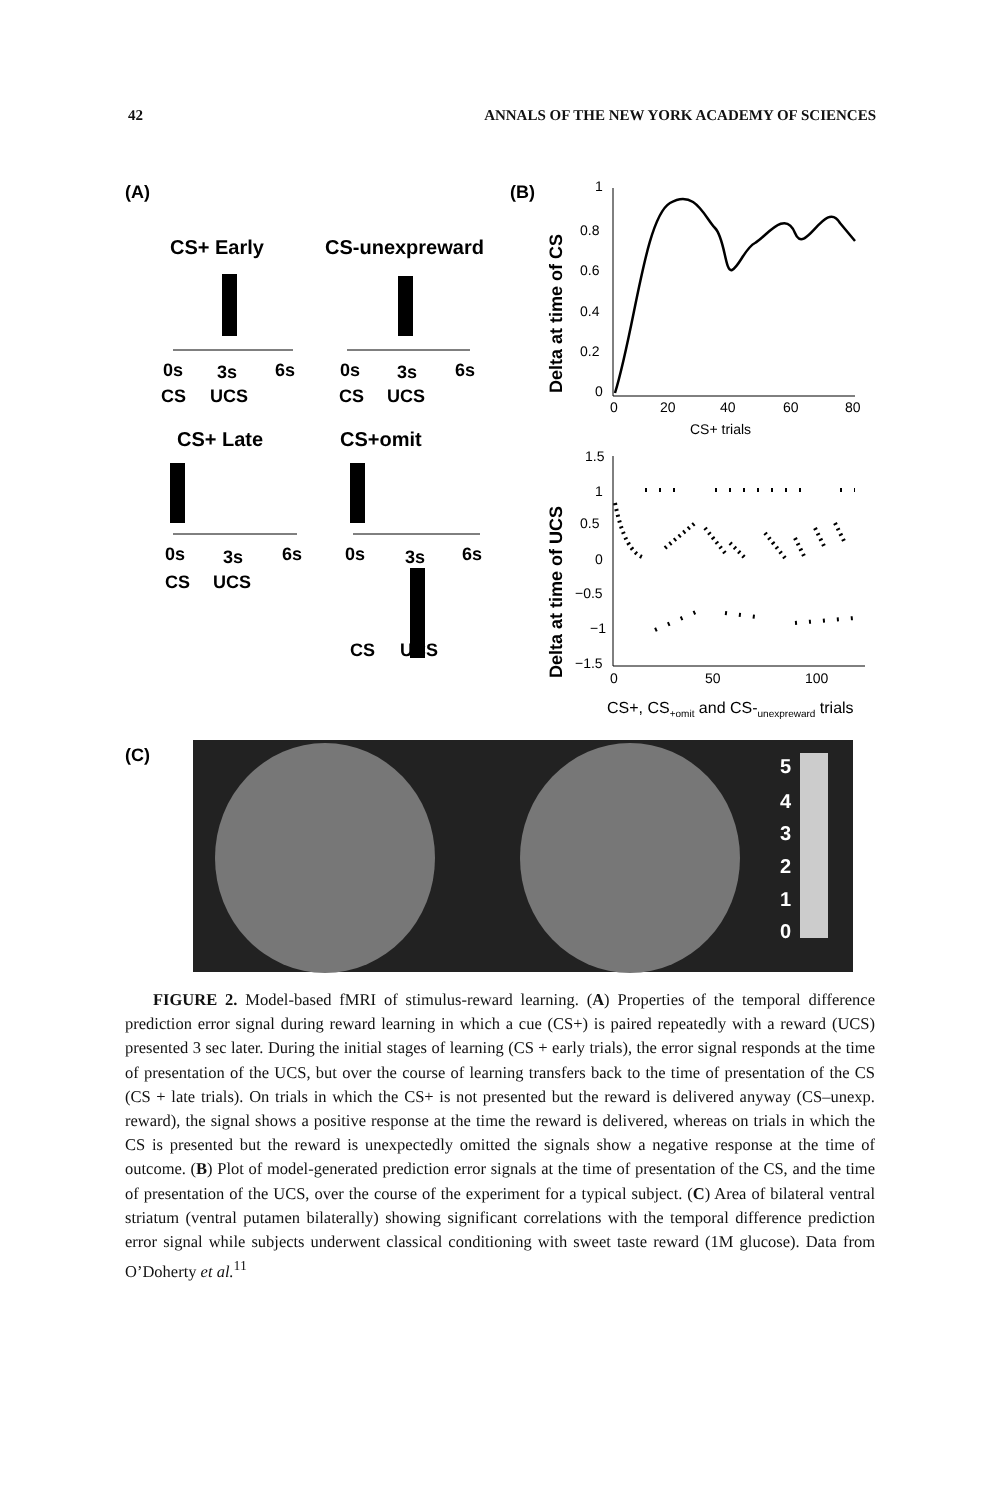42 ANNALS OF THE NEW YORK ACADEMY OF SCIENCES
(A)
(B)
CS+ Early
CS-unexpreward
CS+ Late
CS+omit
(C)
0s
3s
6s
CS
UCS
0s
3s
6s
CS
UCS
0s
3s
6s
CS
UCS
0s
3s
6s
CS
UCS
Delta at time of CS
1
0.8
0.6
0.4
0.2
0
0
20
40
60
80
CS+ trials
Delta at time of UCS
1.5
1
0.5
0
−0.5
−1
−1.5
0
50
100
CS+, CS+omit and CS-unexpreward trials
5
4
3
2
1
0
FIGURE 2. Model-based fMRI of stimulus-reward learning. (A) Properties of the temporal difference prediction error signal during reward learning in which a cue (CS+) is paired repeatedly with a reward (UCS) presented 3 sec later. During the initial stages of learning (CS + early trials), the error signal responds at the time of presentation of the UCS, but over the course of learning transfers back to the time of presentation of the CS (CS + late trials). On trials in which the CS+ is not presented but the reward is delivered anyway (CS–unexp. reward), the signal shows a positive response at the time the reward is delivered, whereas on trials in which the CS is presented but the reward is unexpectedly omitted the signals show a negative response at the time of outcome. (B) Plot of model-generated prediction error signals at the time of presentation of the CS, and the time of presentation of the UCS, over the course of the experiment for a typical subject. (C) Area of bilateral ventral striatum (ventral putamen bilaterally) showing significant correlations with the temporal difference prediction error signal while subjects underwent classical conditioning with sweet taste reward (1M glucose). Data from O’Doherty et al.<sup>11</sup>